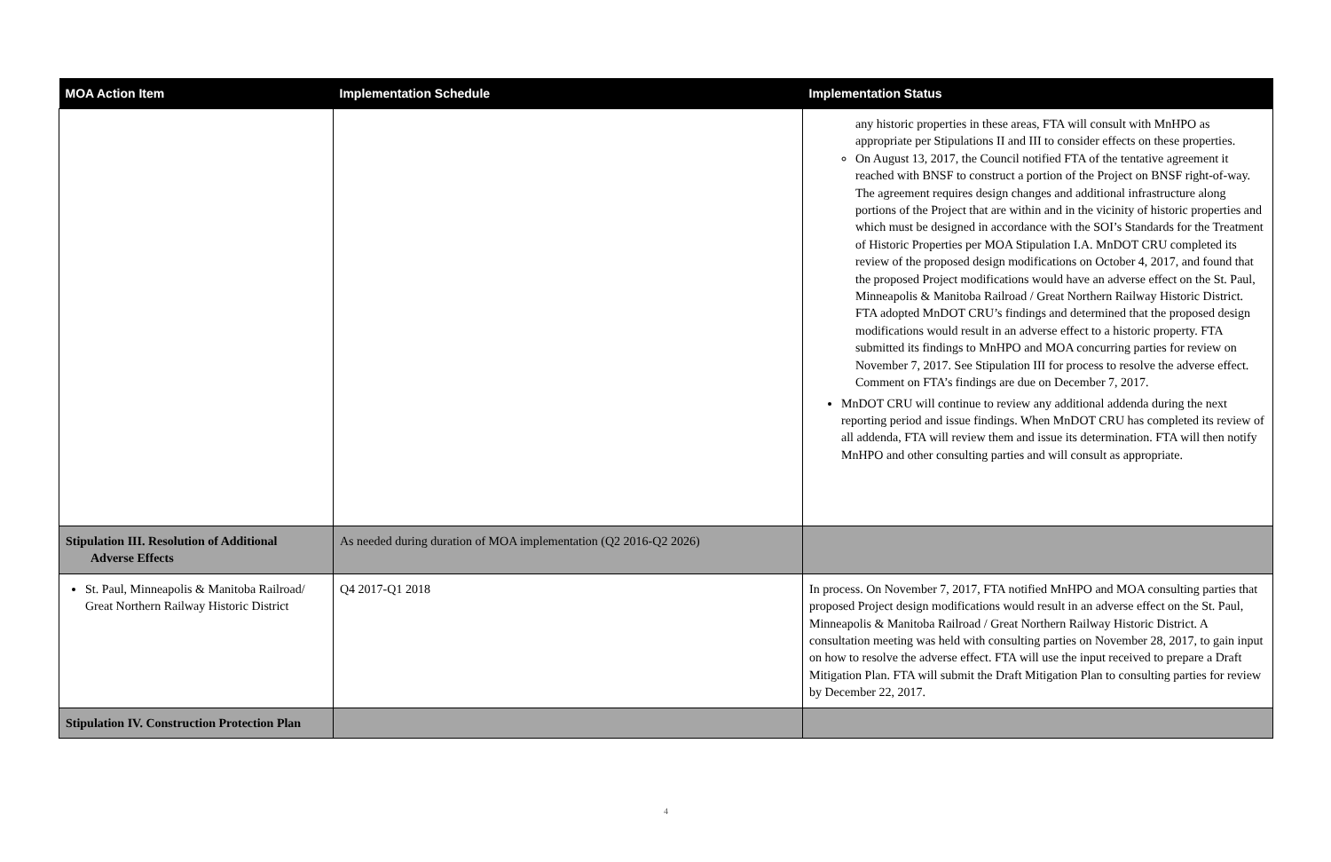| MOA Action Item | Implementation Schedule | Implementation Status |
| --- | --- | --- |
| | | any historic properties in these areas, FTA will consult with MnHPO as appropriate per Stipulations II and III to consider effects on these properties. On August 13, 2017, the Council notified FTA of the tentative agreement it reached with BNSF to construct a portion of the Project on BNSF right-of-way. The agreement requires design changes and additional infrastructure along portions of the Project that are within and in the vicinity of historic properties and which must be designed in accordance with the SOI’s Standards for the Treatment of Historic Properties per MOA Stipulation I.A. MnDOT CRU completed its review of the proposed design modifications on October 4, 2017, and found that the proposed Project modifications would have an adverse effect on the St. Paul, Minneapolis & Manitoba Railroad / Great Northern Railway Historic District. FTA adopted MnDOT CRU’s findings and determined that the proposed design modifications would result in an adverse effect to a historic property. FTA submitted its findings to MnHPO and MOA concurring parties for review on November 7, 2017. See Stipulation III for process to resolve the adverse effect. Comment on FTA’s findings are due on December 7, 2017. MnDOT CRU will continue to review any additional addenda during the next reporting period and issue findings. When MnDOT CRU has completed its review of all addenda, FTA will review them and issue its determination. FTA will then notify MnHPO and other consulting parties and will consult as appropriate. |
| Stipulation III. Resolution of Additional Adverse Effects | As needed during duration of MOA implementation (Q2 2016-Q2 2026) | |
| St. Paul, Minneapolis & Manitoba Railroad/ Great Northern Railway Historic District | Q4 2017-Q1 2018 | In process. On November 7, 2017, FTA notified MnHPO and MOA consulting parties that proposed Project design modifications would result in an adverse effect on the St. Paul, Minneapolis & Manitoba Railroad / Great Northern Railway Historic District. A consultation meeting was held with consulting parties on November 28, 2017, to gain input on how to resolve the adverse effect. FTA will use the input received to prepare a Draft Mitigation Plan. FTA will submit the Draft Mitigation Plan to consulting parties for review by December 22, 2017. |
| Stipulation IV. Construction Protection Plan | | |
4